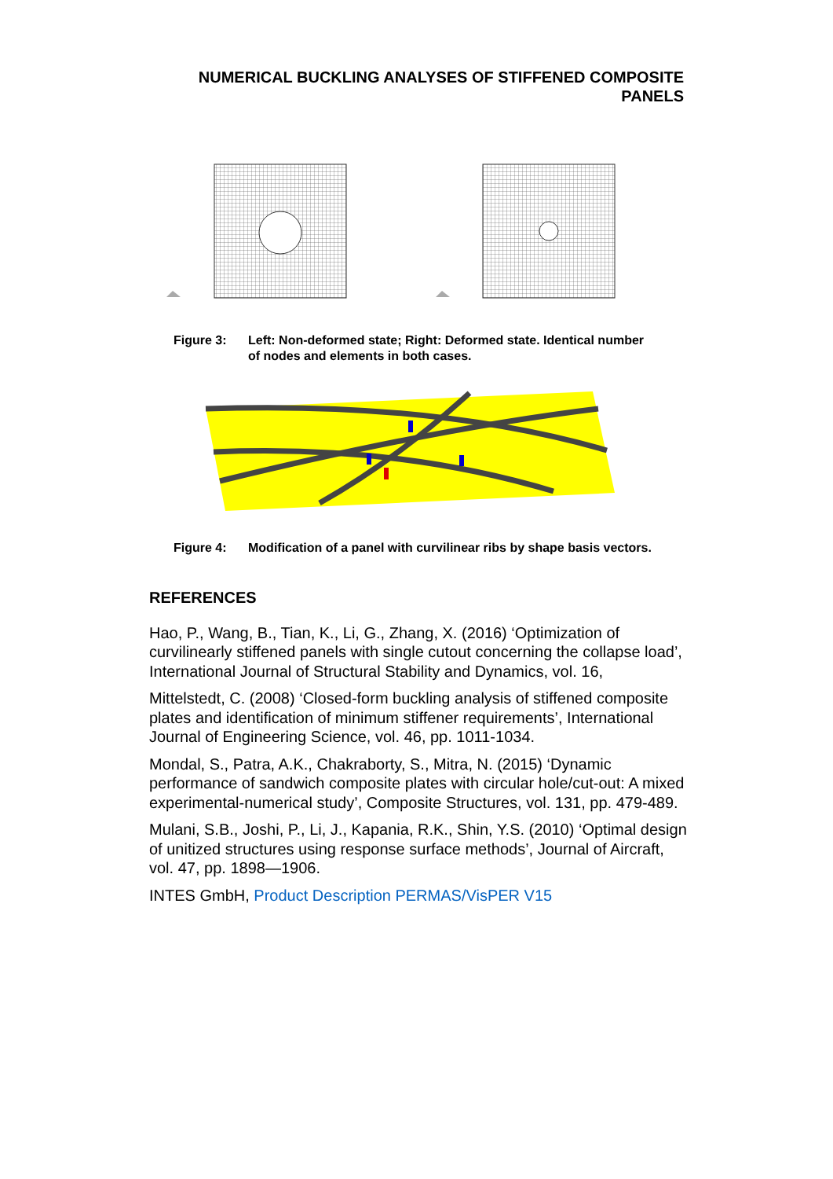NUMERICAL BUCKLING ANALYSES OF STIFFENED COMPOSITE
PANELS
Figure 3: Left: Non-deformed state; Right: Deformed state. Identical number of nodes and elements in both cases.
Figure 4: Modification of a panel with curvilinear ribs by shape basis vectors.
REFERENCES
Hao, P., Wang, B., Tian, K., Li, G., Zhang, X. (2016) ‘Optimization of curvilinearly stiffened panels with single cutout concerning the collapse load’, International Journal of Structural Stability and Dynamics, vol. 16,
Mittelstedt, C. (2008) ‘Closed-form buckling analysis of stiffened composite plates and identification of minimum stiffener requirements’, International Journal of Engineering Science, vol. 46, pp. 1011-1034.
Mondal, S., Patra, A.K., Chakraborty, S., Mitra, N. (2015) ‘Dynamic performance of sandwich composite plates with circular hole/cut-out: A mixed experimental-numerical study’, Composite Structures, vol. 131, pp. 479-489.
Mulani, S.B., Joshi, P., Li, J., Kapania, R.K., Shin, Y.S. (2010) ‘Optimal design of unitized structures using response surface methods’, Journal of Aircraft, vol. 47, pp. 1898—1906.
INTES GmbH, Product Description PERMAS/VisPER V15